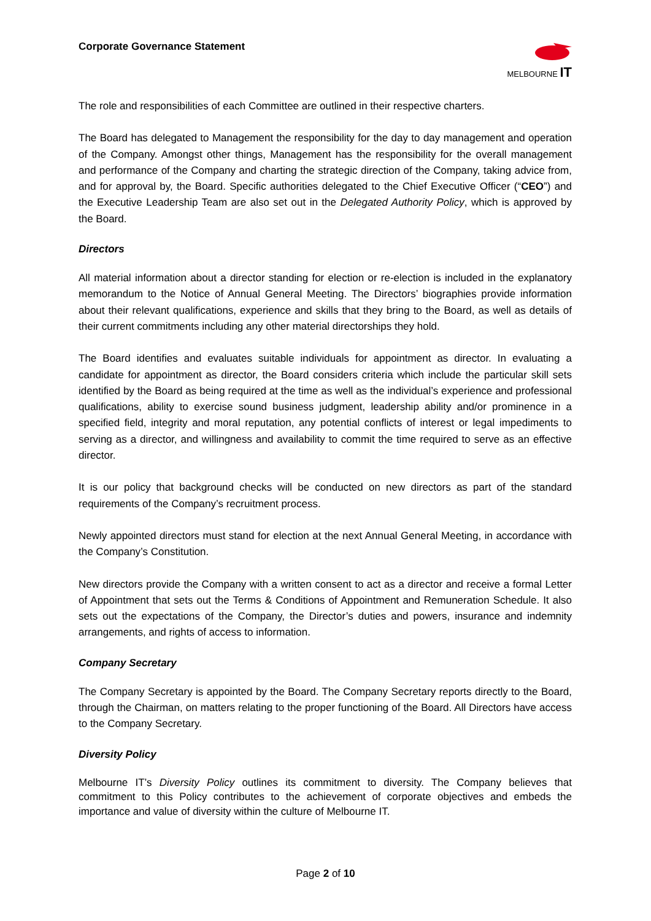Corporate Governance Statement
MELBOURNE IT
The role and responsibilities of each Committee are outlined in their respective charters.
The Board has delegated to Management the responsibility for the day to day management and operation of the Company. Amongst other things, Management has the responsibility for the overall management and performance of the Company and charting the strategic direction of the Company, taking advice from, and for approval by, the Board. Specific authorities delegated to the Chief Executive Officer (“CEO”) and the Executive Leadership Team are also set out in the Delegated Authority Policy, which is approved by the Board.
Directors
All material information about a director standing for election or re-election is included in the explanatory memorandum to the Notice of Annual General Meeting. The Directors’ biographies provide information about their relevant qualifications, experience and skills that they bring to the Board, as well as details of their current commitments including any other material directorships they hold.
The Board identifies and evaluates suitable individuals for appointment as director. In evaluating a candidate for appointment as director, the Board considers criteria which include the particular skill sets identified by the Board as being required at the time as well as the individual’s experience and professional qualifications, ability to exercise sound business judgment, leadership ability and/or prominence in a specified field, integrity and moral reputation, any potential conflicts of interest or legal impediments to serving as a director, and willingness and availability to commit the time required to serve as an effective director.
It is our policy that background checks will be conducted on new directors as part of the standard requirements of the Company’s recruitment process.
Newly appointed directors must stand for election at the next Annual General Meeting, in accordance with the Company’s Constitution.
New directors provide the Company with a written consent to act as a director and receive a formal Letter of Appointment that sets out the Terms & Conditions of Appointment and Remuneration Schedule. It also sets out the expectations of the Company, the Director’s duties and powers, insurance and indemnity arrangements, and rights of access to information.
Company Secretary
The Company Secretary is appointed by the Board. The Company Secretary reports directly to the Board, through the Chairman, on matters relating to the proper functioning of the Board. All Directors have access to the Company Secretary.
Diversity Policy
Melbourne IT’s Diversity Policy outlines its commitment to diversity. The Company believes that commitment to this Policy contributes to the achievement of corporate objectives and embeds the importance and value of diversity within the culture of Melbourne IT.
Page 2 of 10